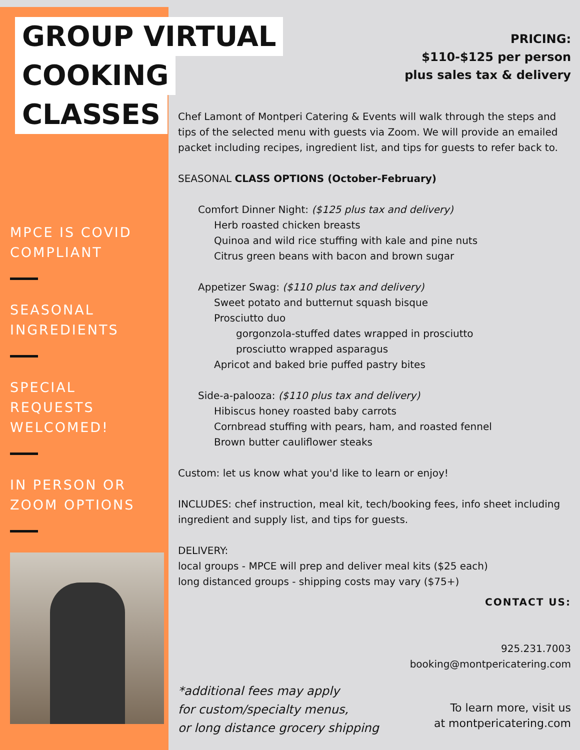GROUP VIRTUAL
COOKING
CLASSES
MPCE IS COVID COMPLIANT
SEASONAL INGREDIENTS
SPECIAL REQUESTS WELCOMED!
IN PERSON OR ZOOM OPTIONS
PRICING:
$110-$125 per person
plus sales tax & delivery
Chef Lamont of Montperi Catering & Events will walk through the steps and tips of the selected menu with guests via Zoom. We will provide an emailed packet including recipes, ingredient list, and tips for guests to refer back to.
SEASONAL CLASS OPTIONS (October-February)
Comfort Dinner Night: ($125 plus tax and delivery)
Herb roasted chicken breasts
Quinoa and wild rice stuffing with kale and pine nuts
Citrus green beans with bacon and brown sugar
Appetizer Swag: ($110 plus tax and delivery)
Sweet potato and butternut squash bisque
Prosciutto duo
gorgonzola-stuffed dates wrapped in prosciutto
prosciutto wrapped asparagus
Apricot and baked brie puffed pastry bites
Side-a-palooza: ($110 plus tax and delivery)
Hibiscus honey roasted baby carrots
Cornbread stuffing with pears, ham, and roasted fennel
Brown butter cauliflower steaks
Custom: let us know what you'd like to learn or enjoy!
INCLUDES: chef instruction, meal kit, tech/booking fees, info sheet including ingredient and supply list, and tips for guests.
DELIVERY:
local groups - MPCE will prep and deliver meal kits ($25 each)
long distanced groups - shipping costs may vary ($75+)
CONTACT US:
925.231.7003
booking@montpericatering.com
*additional fees may apply
for custom/specialty menus,
or long distance grocery shipping
To learn more, visit us
at montpericatering.com